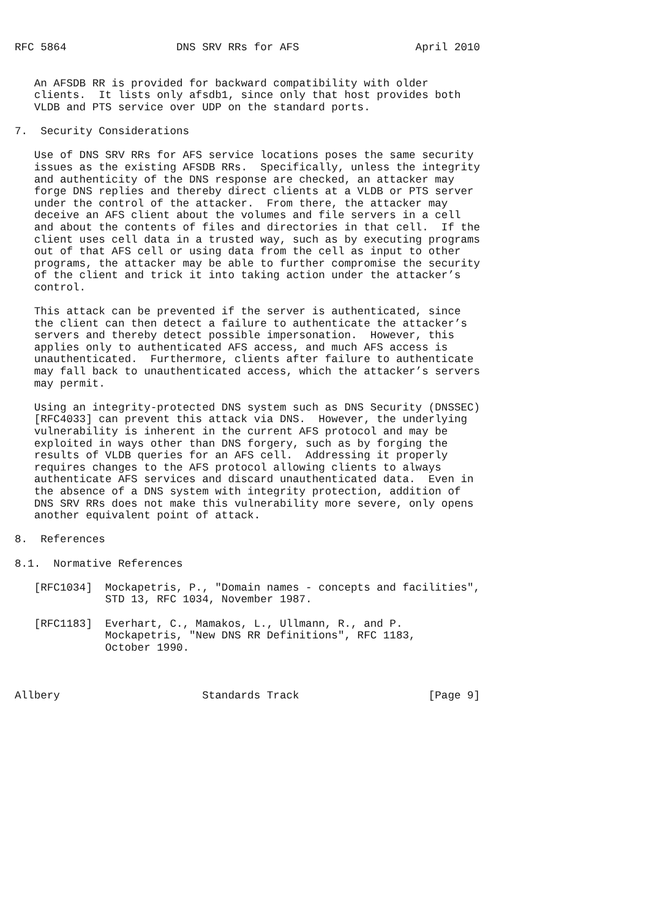RFC 5864                 DNS SRV RRs for AFS                  April 2010


   An AFSDB RR is provided for backward compatibility with older
   clients.  It lists only afsdb1, since only that host provides both
   VLDB and PTS service over UDP on the standard ports.

7.  Security Considerations

   Use of DNS SRV RRs for AFS service locations poses the same security
   issues as the existing AFSDB RRs.  Specifically, unless the integrity
   and authenticity of the DNS response are checked, an attacker may
   forge DNS replies and thereby direct clients at a VLDB or PTS server
   under the control of the attacker.  From there, the attacker may
   deceive an AFS client about the volumes and file servers in a cell
   and about the contents of files and directories in that cell.  If the
   client uses cell data in a trusted way, such as by executing programs
   out of that AFS cell or using data from the cell as input to other
   programs, the attacker may be able to further compromise the security
   of the client and trick it into taking action under the attacker’s
   control.

   This attack can be prevented if the server is authenticated, since
   the client can then detect a failure to authenticate the attacker’s
   servers and thereby detect possible impersonation.  However, this
   applies only to authenticated AFS access, and much AFS access is
   unauthenticated.  Furthermore, clients after failure to authenticate
   may fall back to unauthenticated access, which the attacker’s servers
   may permit.

   Using an integrity-protected DNS system such as DNS Security (DNSSEC)
   [RFC4033] can prevent this attack via DNS.  However, the underlying
   vulnerability is inherent in the current AFS protocol and may be
   exploited in ways other than DNS forgery, such as by forging the
   results of VLDB queries for an AFS cell.  Addressing it properly
   requires changes to the AFS protocol allowing clients to always
   authenticate AFS services and discard unauthenticated data.  Even in
   the absence of a DNS system with integrity protection, addition of
   DNS SRV RRs does not make this vulnerability more severe, only opens
   another equivalent point of attack.

8.  References

8.1.  Normative References

   [RFC1034]  Mockapetris, P., "Domain names - concepts and facilities",
              STD 13, RFC 1034, November 1987.

   [RFC1183]  Everhart, C., Mamakos, L., Ullmann, R., and P.
              Mockapetris, "New DNS RR Definitions", RFC 1183,
              October 1990.



Allbery                      Standards Track                    [Page 9]